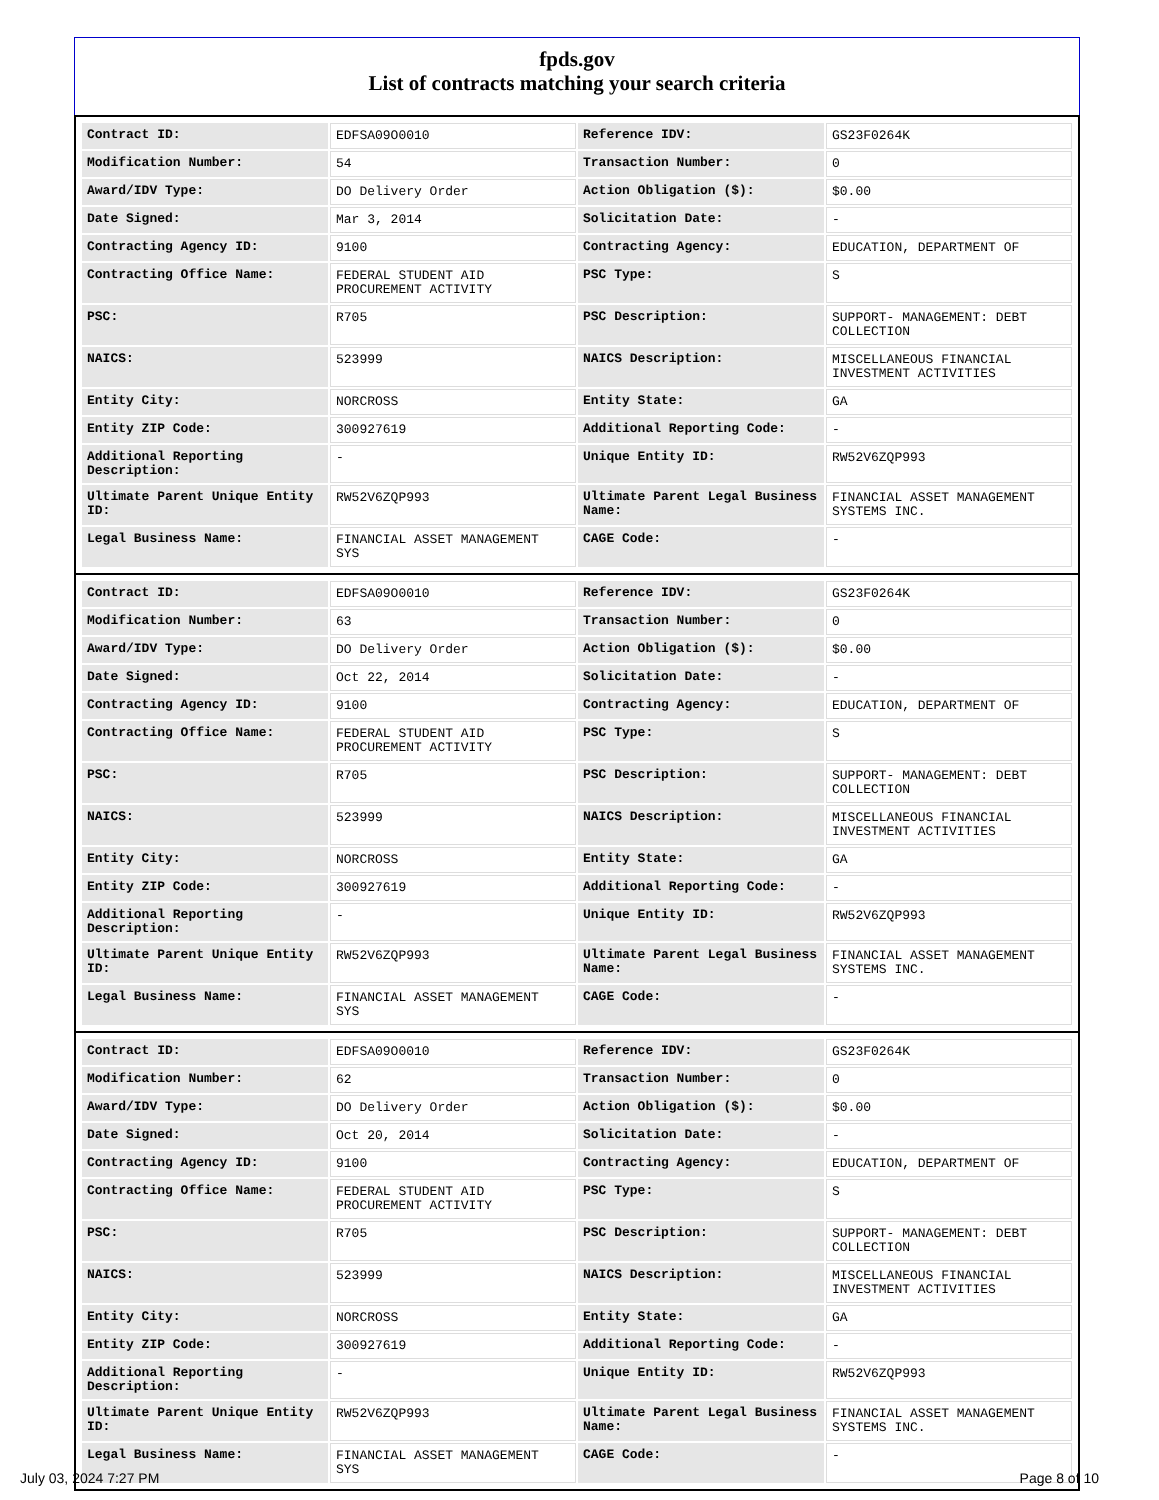fpds.gov
List of contracts matching your search criteria
| Contract ID: | EDFSA09O0010 | Reference IDV: | GS23F0264K |
| Modification Number: | 54 | Transaction Number: | 0 |
| Award/IDV Type: | DO Delivery Order | Action Obligation ($): | $0.00 |
| Date Signed: | Mar 3, 2014 | Solicitation Date: | - |
| Contracting Agency ID: | 9100 | Contracting Agency: | EDUCATION, DEPARTMENT OF |
| Contracting Office Name: | FEDERAL STUDENT AID PROCUREMENT ACTIVITY | PSC Type: | S |
| PSC: | R705 | PSC Description: | SUPPORT- MANAGEMENT: DEBT COLLECTION |
| NAICS: | 523999 | NAICS Description: | MISCELLANEOUS FINANCIAL INVESTMENT ACTIVITIES |
| Entity City: | NORCROSS | Entity State: | GA |
| Entity ZIP Code: | 300927619 | Additional Reporting Code: | - |
| Additional Reporting Description: | - | Unique Entity ID: | RW52V6ZQP993 |
| Ultimate Parent Unique Entity ID: | RW52V6ZQP993 | Ultimate Parent Legal Business Name: | FINANCIAL ASSET MANAGEMENT SYSTEMS INC. |
| Legal Business Name: | FINANCIAL ASSET MANAGEMENT SYS | CAGE Code: | - |
| Contract ID: | EDFSA09O0010 | Reference IDV: | GS23F0264K |
| Modification Number: | 63 | Transaction Number: | 0 |
| Award/IDV Type: | DO Delivery Order | Action Obligation ($): | $0.00 |
| Date Signed: | Oct 22, 2014 | Solicitation Date: | - |
| Contracting Agency ID: | 9100 | Contracting Agency: | EDUCATION, DEPARTMENT OF |
| Contracting Office Name: | FEDERAL STUDENT AID PROCUREMENT ACTIVITY | PSC Type: | S |
| PSC: | R705 | PSC Description: | SUPPORT- MANAGEMENT: DEBT COLLECTION |
| NAICS: | 523999 | NAICS Description: | MISCELLANEOUS FINANCIAL INVESTMENT ACTIVITIES |
| Entity City: | NORCROSS | Entity State: | GA |
| Entity ZIP Code: | 300927619 | Additional Reporting Code: | - |
| Additional Reporting Description: | - | Unique Entity ID: | RW52V6ZQP993 |
| Ultimate Parent Unique Entity ID: | RW52V6ZQP993 | Ultimate Parent Legal Business Name: | FINANCIAL ASSET MANAGEMENT SYSTEMS INC. |
| Legal Business Name: | FINANCIAL ASSET MANAGEMENT SYS | CAGE Code: | - |
| Contract ID: | EDFSA09O0010 | Reference IDV: | GS23F0264K |
| Modification Number: | 62 | Transaction Number: | 0 |
| Award/IDV Type: | DO Delivery Order | Action Obligation ($): | $0.00 |
| Date Signed: | Oct 20, 2014 | Solicitation Date: | - |
| Contracting Agency ID: | 9100 | Contracting Agency: | EDUCATION, DEPARTMENT OF |
| Contracting Office Name: | FEDERAL STUDENT AID PROCUREMENT ACTIVITY | PSC Type: | S |
| PSC: | R705 | PSC Description: | SUPPORT- MANAGEMENT: DEBT COLLECTION |
| NAICS: | 523999 | NAICS Description: | MISCELLANEOUS FINANCIAL INVESTMENT ACTIVITIES |
| Entity City: | NORCROSS | Entity State: | GA |
| Entity ZIP Code: | 300927619 | Additional Reporting Code: | - |
| Additional Reporting Description: | - | Unique Entity ID: | RW52V6ZQP993 |
| Ultimate Parent Unique Entity ID: | RW52V6ZQP993 | Ultimate Parent Legal Business Name: | FINANCIAL ASSET MANAGEMENT SYSTEMS INC. |
| Legal Business Name: | FINANCIAL ASSET MANAGEMENT SYS | CAGE Code: | - |
July 03, 2024 7:27 PM Page 8 of 10